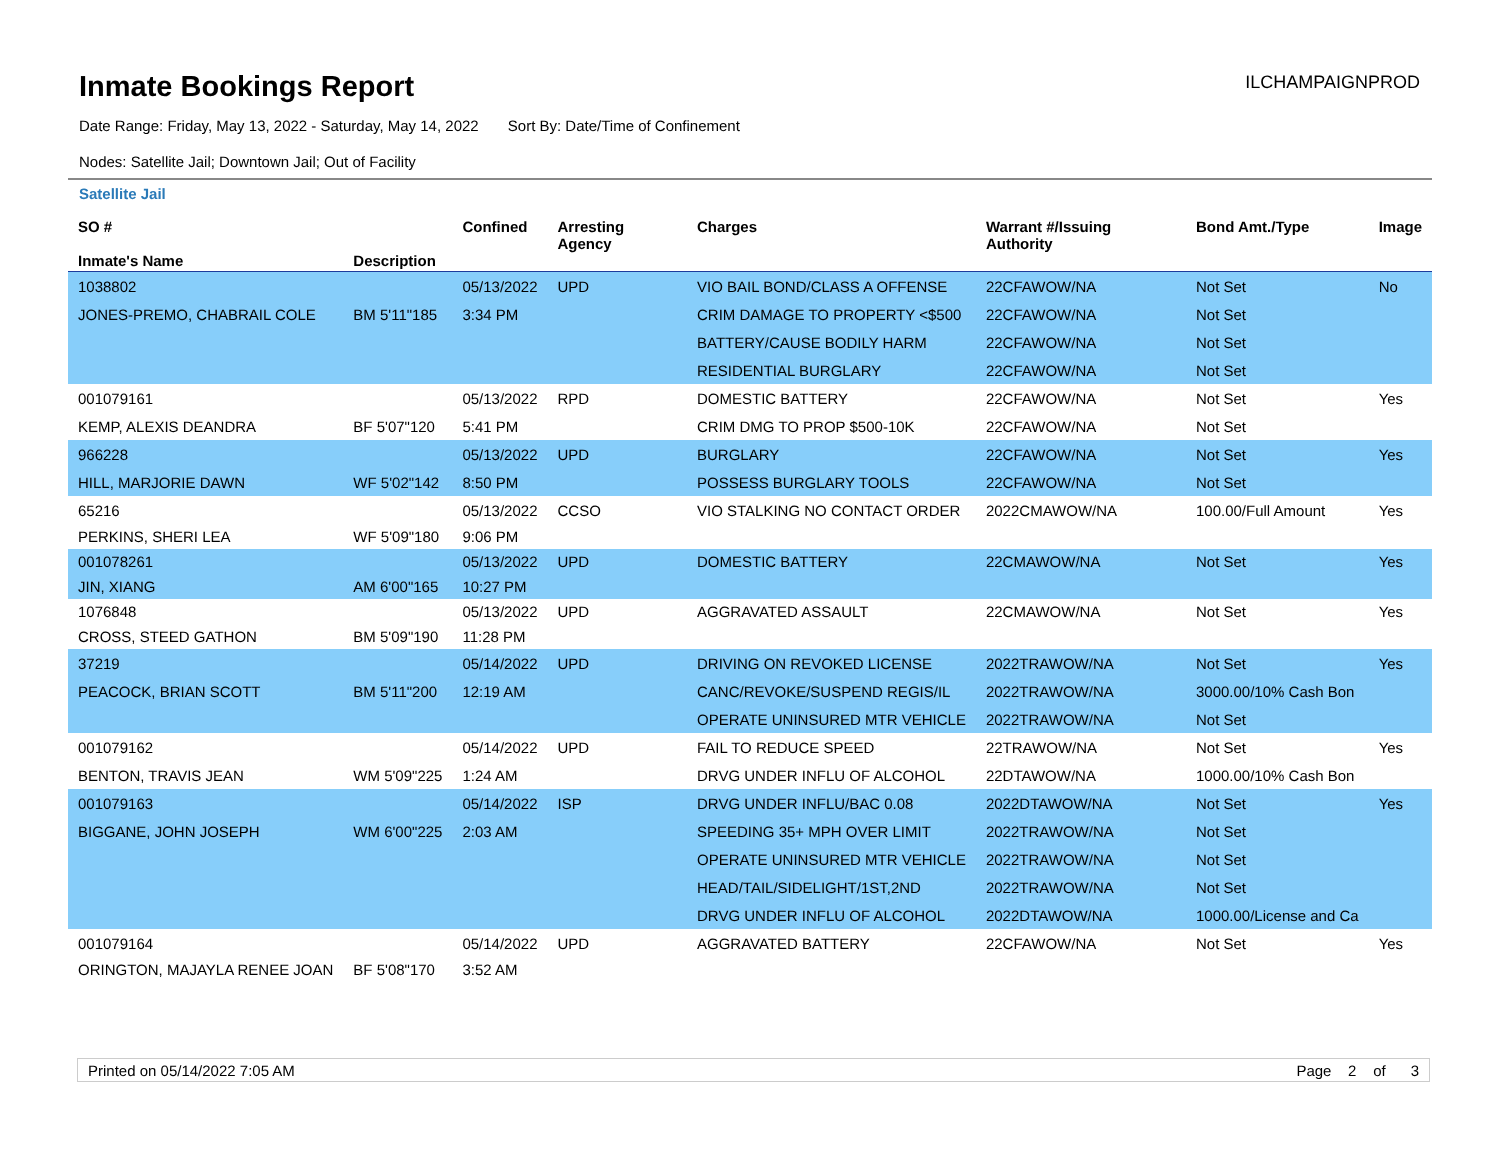Inmate Bookings Report
ILCHAMPAIGNPROD
Date Range: Friday, May 13, 2022 - Saturday, May 14, 2022 Sort By: Date/Time of Confinement
Nodes: Satellite Jail; Downtown Jail; Out of Facility
Satellite Jail
| SO # Inmate's Name | Description | Confined | Arresting Agency | Charges | Warrant #/Issuing Authority | Bond Amt./Type | Image |
| --- | --- | --- | --- | --- | --- | --- | --- |
| 1038802 | | 05/13/2022 | UPD | VIO BAIL BOND/CLASS A OFFENSE | 22CFAWOW/NA | Not Set | No |
| JONES-PREMO, CHABRAIL COLE | BM 5'11"185 | 3:34 PM | | CRIM DAMAGE TO PROPERTY <$500 | 22CFAWOW/NA | Not Set | |
| | | | | BATTERY/CAUSE BODILY HARM | 22CFAWOW/NA | Not Set | |
| | | | | RESIDENTIAL BURGLARY | 22CFAWOW/NA | Not Set | |
| 001079161 | | 05/13/2022 | RPD | DOMESTIC BATTERY | 22CFAWOW/NA | Not Set | Yes |
| KEMP, ALEXIS DEANDRA | BF 5'07"120 | 5:41 PM | | CRIM DMG TO PROP $500-10K | 22CFAWOW/NA | Not Set | |
| 966228 | | 05/13/2022 | UPD | BURGLARY | 22CFAWOW/NA | Not Set | Yes |
| HILL, MARJORIE DAWN | WF 5'02"142 | 8:50 PM | | POSSESS BURGLARY TOOLS | 22CFAWOW/NA | Not Set | |
| 65216 | | 05/13/2022 | CCSO | VIO STALKING NO CONTACT ORDER | 2022CMAWOW/NA | 100.00/Full Amount | Yes |
| PERKINS, SHERI LEA | WF 5'09"180 | 9:06 PM | | | | | |
| 001078261 | | 05/13/2022 | UPD | DOMESTIC BATTERY | 22CMAWOW/NA | Not Set | Yes |
| JIN, XIANG | AM 6'00"165 | 10:27 PM | | | | | |
| 1076848 | | 05/13/2022 | UPD | AGGRAVATED ASSAULT | 22CMAWOW/NA | Not Set | Yes |
| CROSS, STEED GATHON | BM 5'09"190 | 11:28 PM | | | | | |
| 37219 | | 05/14/2022 | UPD | DRIVING ON REVOKED LICENSE | 2022TRAWOW/NA | Not Set | Yes |
| PEACOCK, BRIAN SCOTT | BM 5'11"200 | 12:19 AM | | CANC/REVOKE/SUSPEND REGIS/IL | 2022TRAWOW/NA | 3000.00/10% Cash Bon | |
| | | | | OPERATE UNINSURED MTR VEHICLE | 2022TRAWOW/NA | Not Set | |
| 001079162 | | 05/14/2022 | UPD | FAIL TO REDUCE SPEED | 22TRAWOW/NA | Not Set | Yes |
| BENTON, TRAVIS JEAN | WM 5'09"225 | 1:24 AM | | DRVG UNDER INFLU OF ALCOHOL | 22DTAWOW/NA | 1000.00/10% Cash Bon | |
| 001079163 | | 05/14/2022 | ISP | DRVG UNDER INFLU/BAC 0.08 | 2022DTAWOW/NA | Not Set | Yes |
| BIGGANE, JOHN JOSEPH | WM 6'00"225 | 2:03 AM | | SPEEDING 35+ MPH OVER LIMIT | 2022TRAWOW/NA | Not Set | |
| | | | | OPERATE UNINSURED MTR VEHICLE | 2022TRAWOW/NA | Not Set | |
| | | | | HEAD/TAIL/SIDELIGHT/1ST,2ND | 2022TRAWOW/NA | Not Set | |
| | | | | DRVG UNDER INFLU OF ALCOHOL | 2022DTAWOW/NA | 1000.00/License and Ca | |
| 001079164 | | 05/14/2022 | UPD | AGGRAVATED BATTERY | 22CFAWOW/NA | Not Set | Yes |
| ORINGTON, MAJAYLA RENEE JOAN | BF 5'08"170 | 3:52 AM | | | | | |
Printed on 05/14/2022 7:05 AM Page 2 of 3